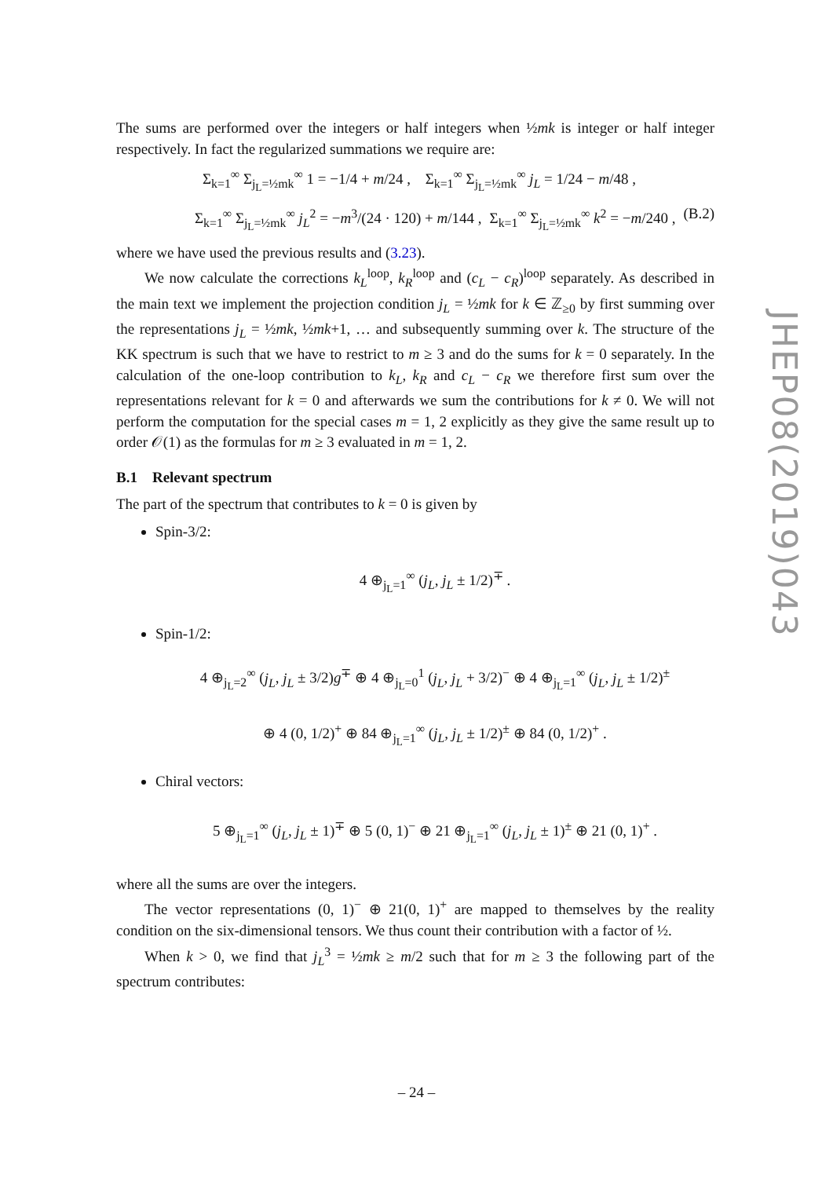The sums are performed over the integers or half integers when ½mk is integer or half integer respectively. In fact the regularized summations we require are:
Σ<sub>k=1</sub><sup>∞</sup> Σ<sub>j<sub>L</sub>=½mk</sub><sup>∞</sup> 1 = −1/4 + m/24 , Σ<sub>k=1</sub><sup>∞</sup> Σ<sub>j<sub>L</sub>=½mk</sub><sup>∞</sup> j<sub>L</sub> = 1/24 − m/48 ,
Σ<sub>k=1</sub><sup>∞</sup> Σ<sub>j<sub>L</sub>=½mk</sub><sup>∞</sup> j<sub>L</sub><sup>2</sup> = −m<sup>3</sup>/(24 · 120) + m/144 , Σ<sub>k=1</sub><sup>∞</sup> Σ<sub>j<sub>L</sub>=½mk</sub><sup>∞</sup> k<sup>2</sup> = −m/240 , (B.2)
where we have used the previous results and (3.23).
We now calculate the corrections k<sub>L</sub><sup>loop</sup>, k<sub>R</sub><sup>loop</sup> and (c<sub>L</sub> − c<sub>R</sub>)<sup>loop</sup> separately. As described in the main text we implement the projection condition j<sub>L</sub> = ½mk for k ∈ ℤ<sub>≥0</sub> by first summing over the representations j<sub>L</sub> = ½mk, ½mk+1, … and subsequently summing over k. The structure of the KK spectrum is such that we have to restrict to m ≥ 3 and do the sums for k = 0 separately. In the calculation of the one-loop contribution to k<sub>L</sub>, k<sub>R</sub> and c<sub>L</sub> − c<sub>R</sub> we therefore first sum over the representations relevant for k = 0 and afterwards we sum the contributions for k ≠ 0. We will not perform the computation for the special cases m = 1, 2 explicitly as they give the same result up to order 𝒪(1) as the formulas for m ≥ 3 evaluated in m = 1, 2.
B.1 Relevant spectrum
The part of the spectrum that contributes to k = 0 is given by
Spin-3/2:
4 ⊕<sub>j<sub>L</sub>=1</sub><sup>∞</sup> (j<sub>L</sub>, j<sub>L</sub> ± 1/2)<sup>∓</sup> .
Spin-1/2:
4 ⊕<sub>j<sub>L</sub>=2</sub><sup>∞</sup> (j<sub>L</sub>, j<sub>L</sub> ± 3/2)g<sup>∓</sup> ⊕ 4 ⊕<sub>j<sub>L</sub>=0</sub><sup>1</sup> (j<sub>L</sub>, j<sub>L</sub> + 3/2)<sup>−</sup> ⊕ 4 ⊕<sub>j<sub>L</sub>=1</sub><sup>∞</sup> (j<sub>L</sub>, j<sub>L</sub> ± 1/2)<sup>±</sup>
⊕ 4 (0, 1/2)<sup>+</sup> ⊕ 84 ⊕<sub>j<sub>L</sub>=1</sub><sup>∞</sup> (j<sub>L</sub>, j<sub>L</sub> ± 1/2)<sup>±</sup> ⊕ 84 (0, 1/2)<sup>+</sup> .
Chiral vectors:
5 ⊕<sub>j<sub>L</sub>=1</sub><sup>∞</sup> (j<sub>L</sub>, j<sub>L</sub> ± 1)<sup>∓</sup> ⊕ 5 (0, 1)<sup>−</sup> ⊕ 21 ⊕<sub>j<sub>L</sub>=1</sub><sup>∞</sup> (j<sub>L</sub>, j<sub>L</sub> ± 1)<sup>±</sup> ⊕ 21 (0, 1)<sup>+</sup> .
where all the sums are over the integers.
The vector representations (0, 1)<sup>−</sup> ⊕ 21(0, 1)<sup>+</sup> are mapped to themselves by the reality condition on the six-dimensional tensors. We thus count their contribution with a factor of ½.
When k > 0, we find that j<sub>L</sub><sup>3</sup> = ½mk ≥ m/2 such that for m ≥ 3 the following part of the spectrum contributes:
JHEP08(2019)043
– 24 –